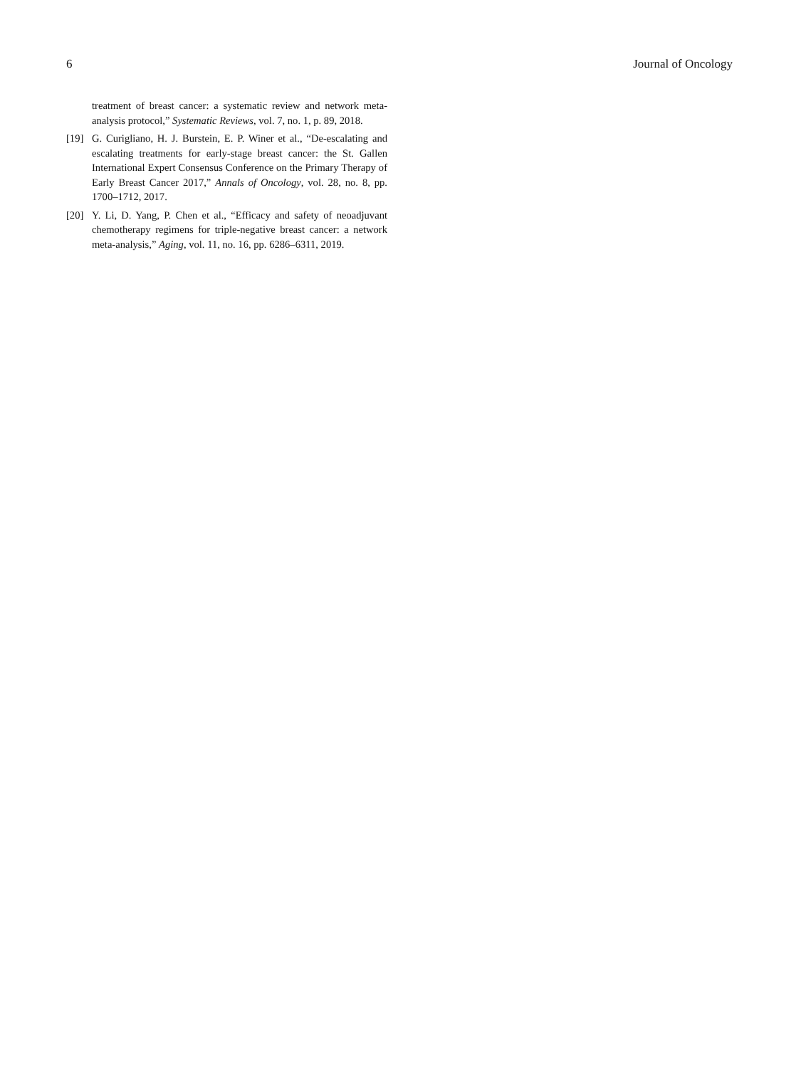6 Journal of Oncology
treatment of breast cancer: a systematic review and network meta-analysis protocol,” Systematic Reviews, vol. 7, no. 1, p. 89, 2018.
[19] G. Curigliano, H. J. Burstein, E. P. Winer et al., “De-escalating and escalating treatments for early-stage breast cancer: the St. Gallen International Expert Consensus Conference on the Primary Therapy of Early Breast Cancer 2017,” Annals of Oncology, vol. 28, no. 8, pp. 1700–1712, 2017.
[20] Y. Li, D. Yang, P. Chen et al., “Efficacy and safety of neoadjuvant chemotherapy regimens for triple-negative breast cancer: a network meta-analysis,” Aging, vol. 11, no. 16, pp. 6286–6311, 2019.